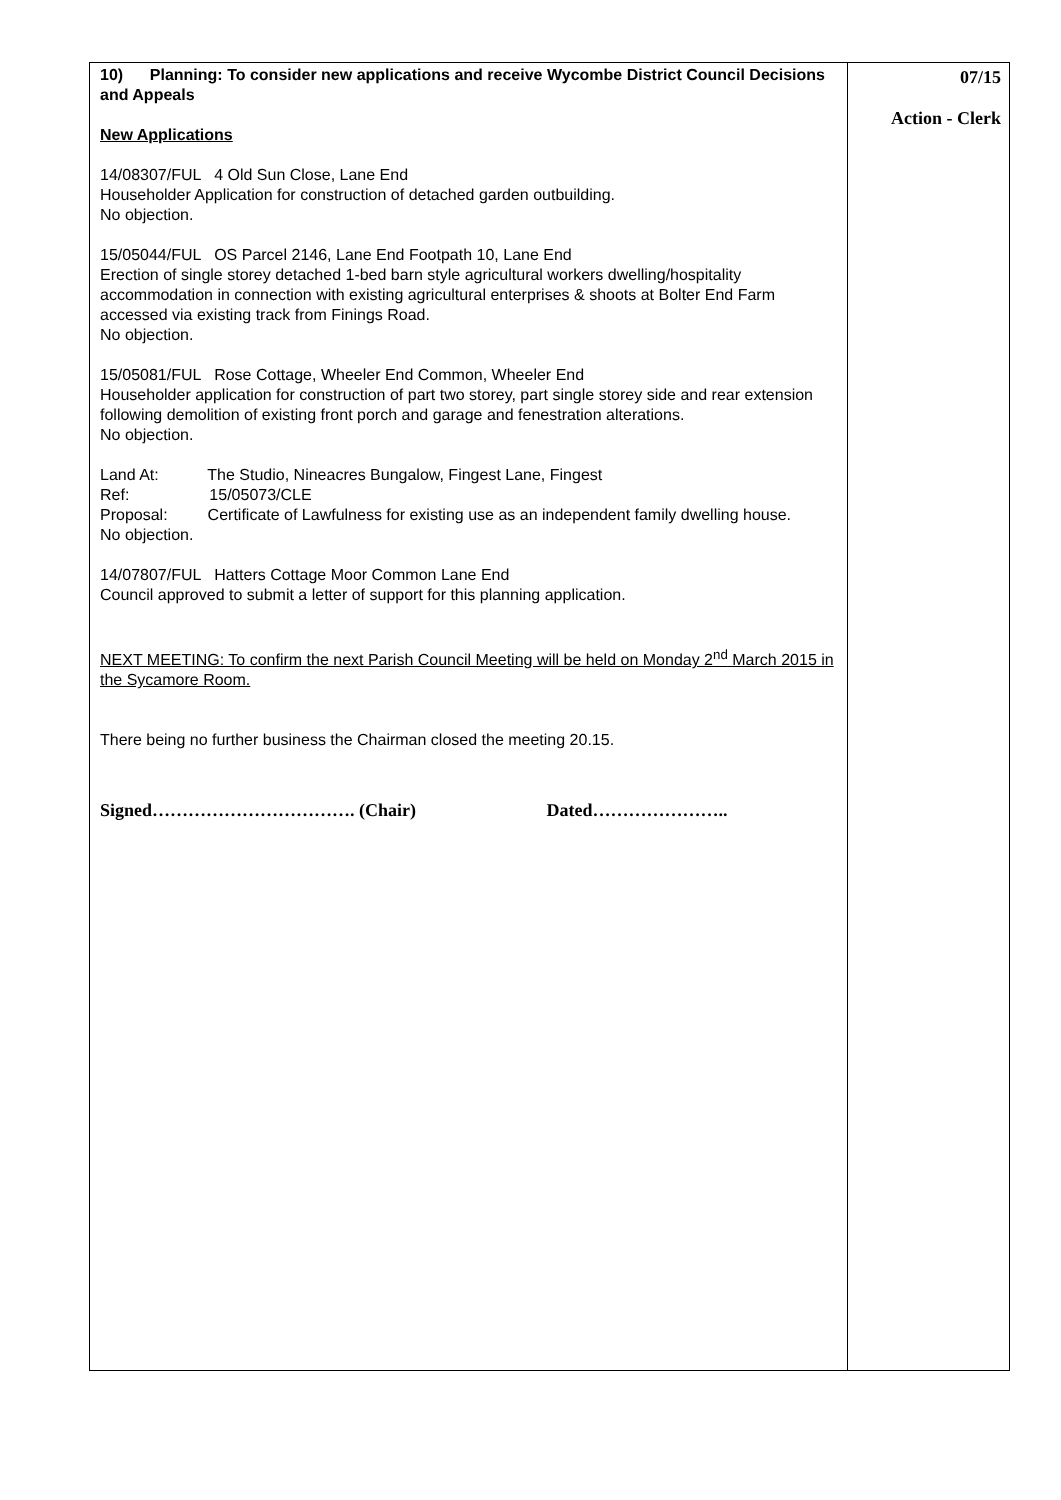| 10) Planning: To consider new applications and receive Wycombe District Council Decisions and Appeals New Applications 14/08307/FUL 4 Old Sun Close, Lane End Householder Application for construction of detached garden outbuilding. No objection. 15/05044/FUL OS Parcel 2146, Lane End Footpath 10, Lane End Erection of single storey detached 1-bed barn style agricultural workers dwelling/hospitality accommodation in connection with existing agricultural enterprises & shoots at Bolter End Farm accessed via existing track from Finings Road. No objection. 15/05081/FUL Rose Cottage, Wheeler End Common, Wheeler End Householder application for construction of part two storey, part single storey side and rear extension following demolition of existing front porch and garage and fenestration alterations. No objection. Land At: The Studio, Nineacres Bungalow, Fingest Lane, Fingest Ref: 15/05073/CLE Proposal: Certificate of Lawfulness for existing use as an independent family dwelling house. No objection. 14/07807/FUL Hatters Cottage Moor Common Lane End Council approved to submit a letter of support for this planning application. NEXT MEETING: To confirm the next Parish Council Meeting will be held on Monday 2<sup>nd</sup> March 2015 in the Sycamore Room. There being no further business the Chairman closed the meeting 20.15. Signed……………………………. (Chair) Dated………………….. | 07/15 Action - Clerk |